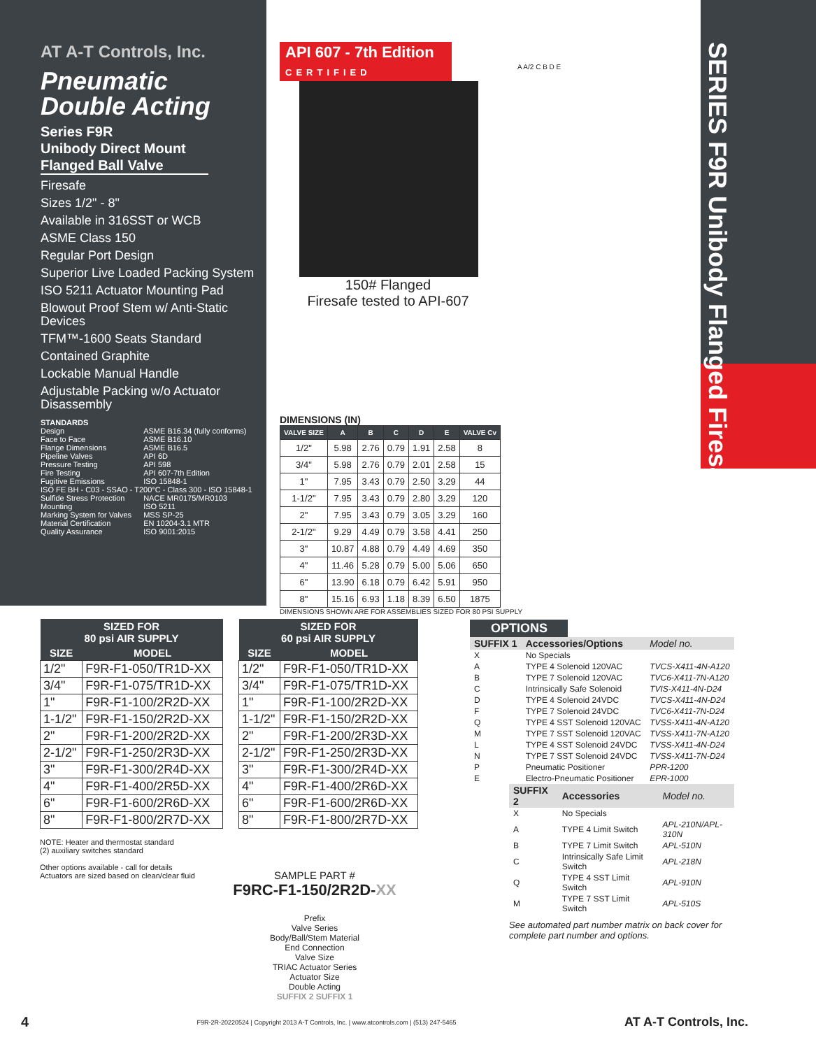AT A-T Controls, Inc.
Pneumatic
Double Acting
Series F9R
Unibody Direct Mount
Flanged Ball Valve
Firesafe
Sizes 1/2" - 8"
Available in 316SST or WCB
ASME Class 150
Regular Port Design
Superior Live Loaded Packing System
ISO 5211 Actuator Mounting Pad
Blowout Proof Stem w/ Anti-Static Devices
TFM™-1600 Seats Standard
Contained Graphite
Lockable Manual Handle
Adjustable Packing w/o Actuator Disassembly
STANDARDS
| Design | ASME B16.34 (fully conforms) |
| Face to Face | ASME B16.10 |
| Flange Dimensions | ASME B16.5 |
| Pipeline Valves | API 6D |
| Pressure Testing | API 598 |
| Fire Testing | API 607-7th Edition |
| Fugitive Emissions | ISO 15848-1 |
| ISO FE BH - C03 - SSAO - T200°C - Class 300 - ISO 15848-1 | |
| Sulfide Stress Protection | NACE MR0175/MR0103 |
| Mounting | ISO 5211 |
| Marking System for Valves | MSS SP-25 |
| Material Certification | EN 10204-3.1 MTR |
| Quality Assurance | ISO 9001:2015 |
SERIES F9R Unibody Flanged Firesafe
API 607 - 7th Edition
CERTIFIED
150# Flanged
Firesafe tested to API-607
DIMENSIONS (IN)
| VALVE SIZE | A | B | C | D | E | VALVE Cv |
| --- | --- | --- | --- | --- | --- | --- |
| 1/2" | 5.98 | 2.76 | 0.79 | 1.91 | 2.58 | 8 |
| 3/4" | 5.98 | 2.76 | 0.79 | 2.01 | 2.58 | 15 |
| 1" | 7.95 | 3.43 | 0.79 | 2.50 | 3.29 | 44 |
| 1-1/2" | 7.95 | 3.43 | 0.79 | 2.80 | 3.29 | 120 |
| 2" | 7.95 | 3.43 | 0.79 | 3.05 | 3.29 | 160 |
| 2-1/2" | 9.29 | 4.49 | 0.79 | 3.58 | 4.41 | 250 |
| 3" | 10.87 | 4.88 | 0.79 | 4.49 | 4.69 | 350 |
| 4" | 11.46 | 5.28 | 0.79 | 5.00 | 5.06 | 650 |
| 6" | 13.90 | 6.18 | 0.79 | 6.42 | 5.91 | 950 |
| 8" | 15.16 | 6.93 | 1.18 | 8.39 | 6.50 | 1875 |
DIMENSIONS SHOWN ARE FOR ASSEMBLIES SIZED FOR 80 PSI SUPPLY
A A/2 C B D E
| SIZED FOR 80 psi AIR SUPPLY | |
| --- | --- |
| SIZE | MODEL |
| 1/2" | F9R-F1-050/TR1D-XX |
| 3/4" | F9R-F1-075/TR1D-XX |
| 1" | F9R-F1-100/2R2D-XX |
| 1-1/2" | F9R-F1-150/2R2D-XX |
| 2" | F9R-F1-200/2R2D-XX |
| 2-1/2" | F9R-F1-250/2R3D-XX |
| 3" | F9R-F1-300/2R4D-XX |
| 4" | F9R-F1-400/2R5D-XX |
| 6" | F9R-F1-600/2R6D-XX |
| 8" | F9R-F1-800/2R7D-XX |
| SIZED FOR 60 psi AIR SUPPLY | |
| --- | --- |
| SIZE | MODEL |
| 1/2" | F9R-F1-050/TR1D-XX |
| 3/4" | F9R-F1-075/TR1D-XX |
| 1" | F9R-F1-100/2R2D-XX |
| 1-1/2" | F9R-F1-150/2R2D-XX |
| 2" | F9R-F1-200/2R3D-XX |
| 2-1/2" | F9R-F1-250/2R3D-XX |
| 3" | F9R-F1-300/2R4D-XX |
| 4" | F9R-F1-400/2R6D-XX |
| 6" | F9R-F1-600/2R6D-XX |
| 8" | F9R-F1-800/2R7D-XX |
NOTE: Heater and thermostat standard
(2) auxiliary switches standard
Other options available - call for details
Actuators are sized based on clean/clear fluid
SAMPLE PART #
F9RC-F1-150/2R2D-XX
Prefix
Valve Series
Body/Ball/Stem Material
End Connection
Valve Size
TRIAC Actuator Series
Actuator Size
Double Acting
SUFFIX 2 SUFFIX 1
OPTIONS
| SUFFIX 1 | Accessories/Options | Model no. |
| X | No Specials | |
| A | TYPE 4 Solenoid 120VAC | TVCS-X411-4N-A120 |
| B | TYPE 7 Solenoid 120VAC | TVC6-X411-7N-A120 |
| C | Intrinsically Safe Solenoid | TVIS-X411-4N-D24 |
| D | TYPE 4 Solenoid 24VDC | TVCS-X411-4N-D24 |
| F | TYPE 7 Solenoid 24VDC | TVC6-X411-7N-D24 |
| Q | TYPE 4 SST Solenoid 120VAC | TVSS-X411-4N-A120 |
| M | TYPE 7 SST Solenoid 120VAC | TVSS-X411-7N-A120 |
| L | TYPE 4 SST Solenoid 24VDC | TVSS-X411-4N-D24 |
| N | TYPE 7 SST Solenoid 24VDC | TVSS-X411-7N-D24 |
| P | Pneumatic Positioner | PPR-1200 |
| E | Electro-Pneumatic Positioner | EPR-1000 |
| SUFFIX 2 | Accessories | Model no. |
| X | No Specials | |
| A | TYPE 4 Limit Switch | APL-210N/APL-310N |
| B | TYPE 7 Limit Switch | APL-510N |
| C | Intrinsically Safe Limit Switch | APL-218N |
| Q | TYPE 4 SST Limit Switch | APL-910N |
| M | TYPE 7 SST Limit Switch | APL-510S |
See automated part number matrix on back cover for complete part number and options.
4 F9R-2R-20220524 | Copyright 2013 A-T Controls, Inc. | www.atcontrols.com | (513) 247-5465 AT A-T Controls, Inc.